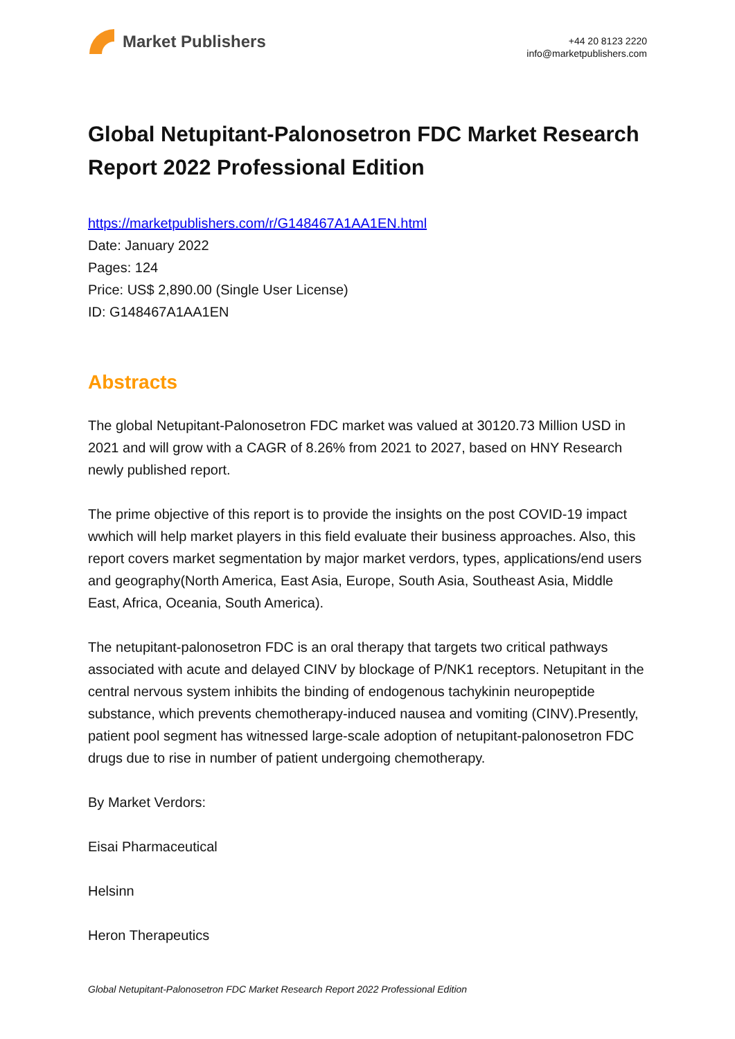Market Publishers
+44 20 8123 2220
info@marketpublishers.com
Global Netupitant-Palonosetron FDC Market Research Report 2022 Professional Edition
https://marketpublishers.com/r/G148467A1AA1EN.html
Date: January 2022
Pages: 124
Price: US$ 2,890.00 (Single User License)
ID: G148467A1AA1EN
Abstracts
The global Netupitant-Palonosetron FDC market was valued at 30120.73 Million USD in 2021 and will grow with a CAGR of 8.26% from 2021 to 2027, based on HNY Research newly published report.
The prime objective of this report is to provide the insights on the post COVID-19 impact wwhich will help market players in this field evaluate their business approaches. Also, this report covers market segmentation by major market verdors, types, applications/end users and geography(North America, East Asia, Europe, South Asia, Southeast Asia, Middle East, Africa, Oceania, South America).
The netupitant-palonosetron FDC is an oral therapy that targets two critical pathways associated with acute and delayed CINV by blockage of P/NK1 receptors. Netupitant in the central nervous system inhibits the binding of endogenous tachykinin neuropeptide substance, which prevents chemotherapy-induced nausea and vomiting (CINV).Presently, patient pool segment has witnessed large-scale adoption of netupitant-palonosetron FDC drugs due to rise in number of patient undergoing chemotherapy.
By Market Verdors:
Eisai Pharmaceutical
Helsinn
Heron Therapeutics
Global Netupitant-Palonosetron FDC Market Research Report 2022 Professional Edition